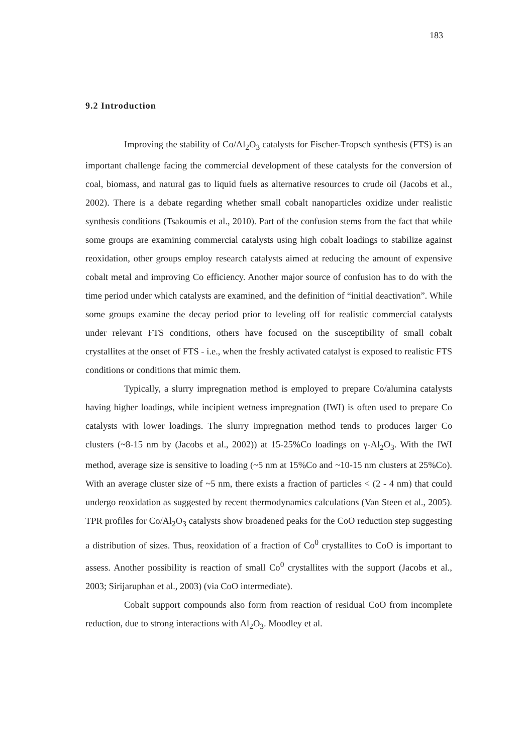183
9.2 Introduction
Improving the stability of Co/Al<sub>2</sub>O<sub>3</sub> catalysts for Fischer-Tropsch synthesis (FTS) is an important challenge facing the commercial development of these catalysts for the conversion of coal, biomass, and natural gas to liquid fuels as alternative resources to crude oil (Jacobs et al., 2002). There is a debate regarding whether small cobalt nanoparticles oxidize under realistic synthesis conditions (Tsakoumis et al., 2010). Part of the confusion stems from the fact that while some groups are examining commercial catalysts using high cobalt loadings to stabilize against reoxidation, other groups employ research catalysts aimed at reducing the amount of expensive cobalt metal and improving Co efficiency. Another major source of confusion has to do with the time period under which catalysts are examined, and the definition of “initial deactivation”. While some groups examine the decay period prior to leveling off for realistic commercial catalysts under relevant FTS conditions, others have focused on the susceptibility of small cobalt crystallites at the onset of FTS - i.e., when the freshly activated catalyst is exposed to realistic FTS conditions or conditions that mimic them.
Typically, a slurry impregnation method is employed to prepare Co/alumina catalysts having higher loadings, while incipient wetness impregnation (IWI) is often used to prepare Co catalysts with lower loadings. The slurry impregnation method tends to produces larger Co clusters (~8-15 nm by (Jacobs et al., 2002)) at 15-25%Co loadings on γ-Al<sub>2</sub>O<sub>3</sub>. With the IWI method, average size is sensitive to loading (~5 nm at 15%Co and ~10-15 nm clusters at 25%Co). With an average cluster size of ~5 nm, there exists a fraction of particles < (2 - 4 nm) that could undergo reoxidation as suggested by recent thermodynamics calculations (Van Steen et al., 2005). TPR profiles for Co/Al<sub>2</sub>O<sub>3</sub> catalysts show broadened peaks for the CoO reduction step suggesting a distribution of sizes. Thus, reoxidation of a fraction of Co<sup>0</sup> crystallites to CoO is important to assess. Another possibility is reaction of small Co<sup>0</sup> crystallites with the support (Jacobs et al., 2003; Sirijaruphan et al., 2003) (via CoO intermediate).
Cobalt support compounds also form from reaction of residual CoO from incomplete reduction, due to strong interactions with Al<sub>2</sub>O<sub>3</sub>. Moodley et al.